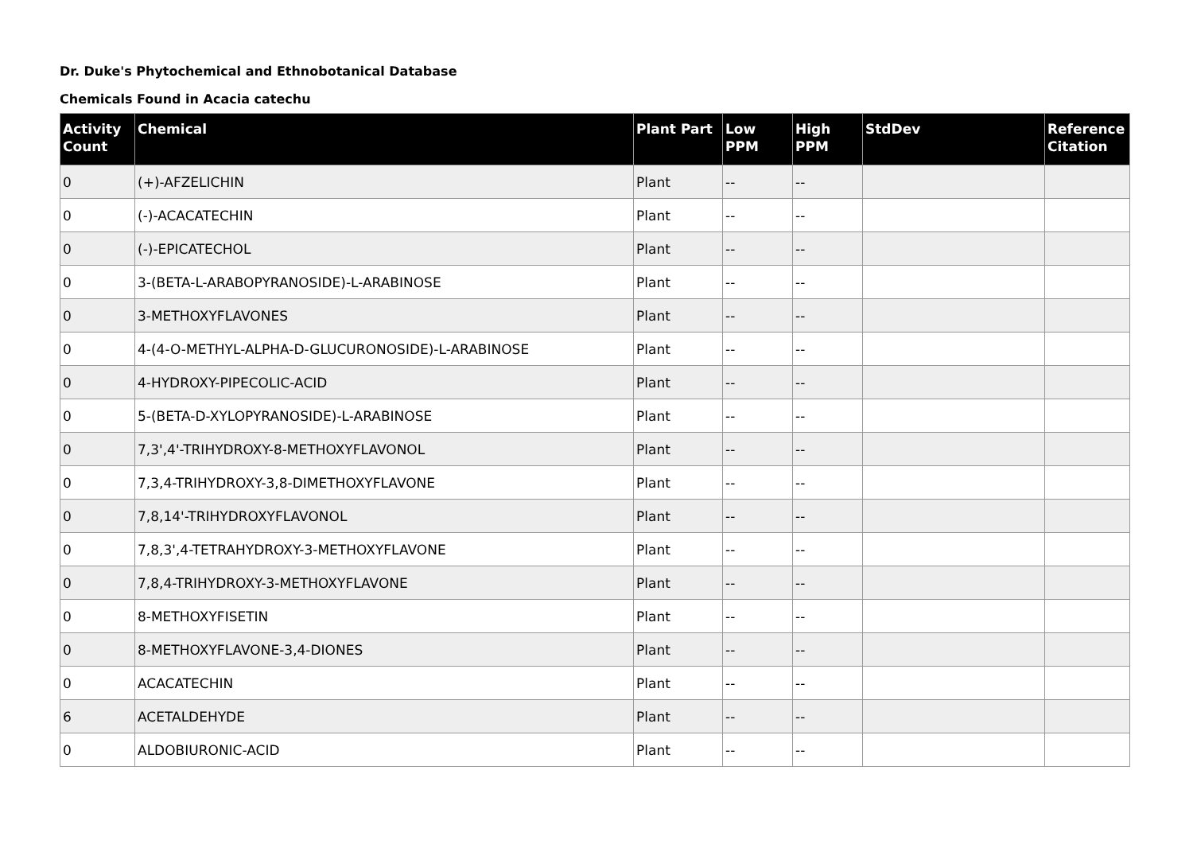Dr. Duke's Phytochemical and Ethnobotanical Database
Chemicals Found in Acacia catechu
| Activity Count | Chemical | Plant Part | Low PPM | High PPM | StdDev | Reference Citation |
| --- | --- | --- | --- | --- | --- | --- |
| 0 | (+)-AFZELICHIN | Plant | -- | -- | | |
| 0 | (-)-ACACATECHIN | Plant | -- | -- | | |
| 0 | (-)-EPICATECHOL | Plant | -- | -- | | |
| 0 | 3-(BETA-L-ARABOPYRANOSIDE)-L-ARABINOSE | Plant | -- | -- | | |
| 0 | 3-METHOXYFLAVONES | Plant | -- | -- | | |
| 0 | 4-(4-O-METHYL-ALPHA-D-GLUCURONOSIDE)-L-ARABINOSE | Plant | -- | -- | | |
| 0 | 4-HYDROXY-PIPECOLIC-ACID | Plant | -- | -- | | |
| 0 | 5-(BETA-D-XYLOPYRANOSIDE)-L-ARABINOSE | Plant | -- | -- | | |
| 0 | 7,3',4'-TRIHYDROXY-8-METHOXYFLAVONOL | Plant | -- | -- | | |
| 0 | 7,3,4-TRIHYDROXY-3,8-DIMETHOXYFLAVONE | Plant | -- | -- | | |
| 0 | 7,8,14'-TRIHYDROXYFLAVONOL | Plant | -- | -- | | |
| 0 | 7,8,3',4-TETRAHYDROXY-3-METHOXYFLAVONE | Plant | -- | -- | | |
| 0 | 7,8,4-TRIHYDROXY-3-METHOXYFLAVONE | Plant | -- | -- | | |
| 0 | 8-METHOXYFISETIN | Plant | -- | -- | | |
| 0 | 8-METHOXYFLAVONE-3,4-DIONES | Plant | -- | -- | | |
| 0 | ACACATECHIN | Plant | -- | -- | | |
| 6 | ACETALDEHYDE | Plant | -- | -- | | |
| 0 | ALDOBIURONIC-ACID | Plant | -- | -- | | |